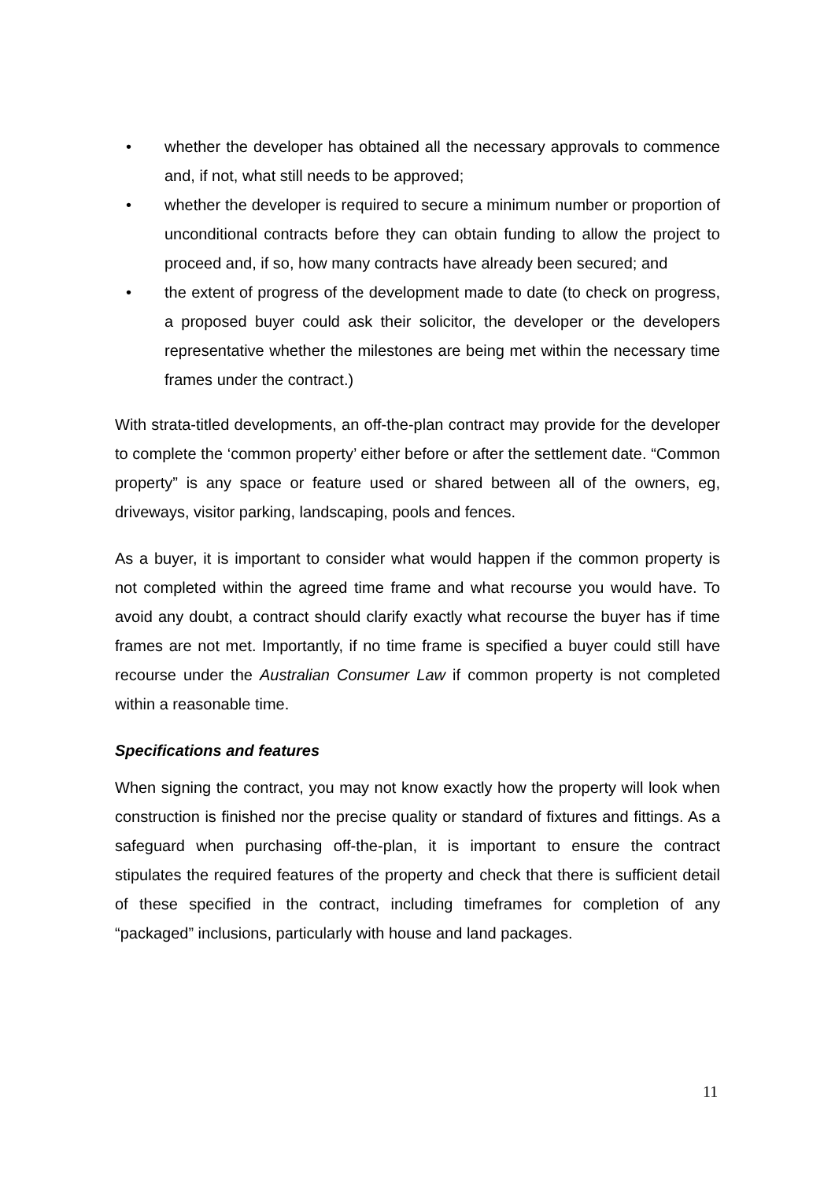• whether the developer has obtained all the necessary approvals to commence and, if not, what still needs to be approved;
• whether the developer is required to secure a minimum number or proportion of unconditional contracts before they can obtain funding to allow the project to proceed and, if so, how many contracts have already been secured; and
• the extent of progress of the development made to date (to check on progress, a proposed buyer could ask their solicitor, the developer or the developers representative whether the milestones are being met within the necessary time frames under the contract.)
With strata-titled developments, an off-the-plan contract may provide for the developer to complete the ‘common property’ either before or after the settlement date. “Common property” is any space or feature used or shared between all of the owners, eg, driveways, visitor parking, landscaping, pools and fences.
As a buyer, it is important to consider what would happen if the common property is not completed within the agreed time frame and what recourse you would have. To avoid any doubt, a contract should clarify exactly what recourse the buyer has if time frames are not met. Importantly, if no time frame is specified a buyer could still have recourse under the Australian Consumer Law if common property is not completed within a reasonable time.
Specifications and features
When signing the contract, you may not know exactly how the property will look when construction is finished nor the precise quality or standard of fixtures and fittings. As a safeguard when purchasing off-the-plan, it is important to ensure the contract stipulates the required features of the property and check that there is sufficient detail of these specified in the contract, including timeframes for completion of any “packaged” inclusions, particularly with house and land packages.
11